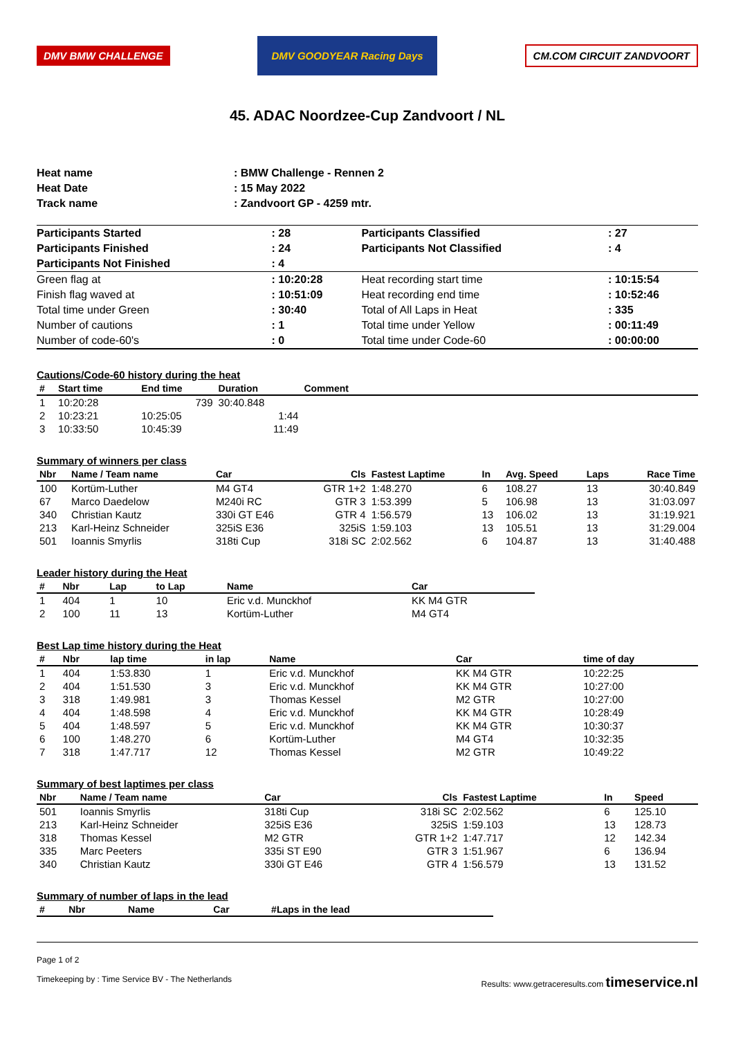DMV BMW CHALLENGE
DMV GOODYEAR Racing Days
CM.COM CIRCUIT ZANDVOORT
45. ADAC Noordzee-Cup Zandvoort / NL
| Heat name | : BMW Challenge - Rennen 2 |
| Heat Date | : 15 May 2022 |
| Track name | : Zandvoort GP - 4259 mtr. |
| Participants Started | : 28 | Participants Classified | : 27 |
| Participants Finished | : 24 | Participants Not Classified | : 4 |
| Participants Not Finished | : 4 | | |
| Green flag at | : 10:20:28 | Heat recording start time | : 10:15:54 |
| Finish flag waved at | : 10:51:09 | Heat recording end time | : 10:52:46 |
| Total time under Green | : 30:40 | Total of All Laps in Heat | : 335 |
| Number of cautions | : 1 | Total time under Yellow | : 00:11:49 |
| Number of code-60's | : 0 | Total time under Code-60 | : 00:00:00 |
Cautions/Code-60 history during the heat
| # | Start time | End time | Duration | Comment |
| --- | --- | --- | --- | --- |
| 1 | 10:20:28 | 739 | 30:40.848 | |
| 2 | 10:23:21 | 10:25:05 | 1:44 | |
| 3 | 10:33:50 | 10:45:39 | 11:49 | |
Summary of winners per class
| Nbr | Name / Team name | Car | Cls | Fastest Laptime | In | Avg. Speed | Laps | Race Time |
| --- | --- | --- | --- | --- | --- | --- | --- | --- |
| 100 | Kortüm-Luther | M4 GT4 | GTR 1+2 | 1:48.270 | 6 | 108.27 | 13 | 30:40.849 |
| 67 | Marco Daedelow | M240i RC | GTR 3 | 1:53.399 | 5 | 106.98 | 13 | 31:03.097 |
| 340 | Christian Kautz | 330i GT E46 | GTR 4 | 1:56.579 | 13 | 106.02 | 13 | 31:19.921 |
| 213 | Karl-Heinz Schneider | 325iS E36 | 325iS | 1:59.103 | 13 | 105.51 | 13 | 31:29.004 |
| 501 | Ioannis Smyrlis | 318ti Cup | 318i SC | 2:02.562 | 6 | 104.87 | 13 | 31:40.488 |
Leader history during the Heat
| # | Nbr | Lap | to Lap | Name | Car |
| --- | --- | --- | --- | --- | --- |
| 1 | 404 | 1 | 10 | Eric v.d. Munckhof | KK M4 GTR |
| 2 | 100 | 11 | 13 | Kortüm-Luther | M4 GT4 |
Best Lap time history during the Heat
| # | Nbr | lap time | in lap | Name | Car | time of day |
| --- | --- | --- | --- | --- | --- | --- |
| 1 | 404 | 1:53.830 | 1 | Eric v.d. Munckhof | KK M4 GTR | 10:22:25 |
| 2 | 404 | 1:51.530 | 3 | Eric v.d. Munckhof | KK M4 GTR | 10:27:00 |
| 3 | 318 | 1:49.981 | 3 | Thomas Kessel | M2 GTR | 10:27:00 |
| 4 | 404 | 1:48.598 | 4 | Eric v.d. Munckhof | KK M4 GTR | 10:28:49 |
| 5 | 404 | 1:48.597 | 5 | Eric v.d. Munckhof | KK M4 GTR | 10:30:37 |
| 6 | 100 | 1:48.270 | 6 | Kortüm-Luther | M4 GT4 | 10:32:35 |
| 7 | 318 | 1:47.717 | 12 | Thomas Kessel | M2 GTR | 10:49:22 |
Summary of best laptimes per class
| Nbr | Name / Team name | Car | Cls | Fastest Laptime | In | Speed |
| --- | --- | --- | --- | --- | --- | --- |
| 501 | Ioannis Smyrlis | 318ti Cup | 318i SC | 2:02.562 | 6 | 125.10 |
| 213 | Karl-Heinz Schneider | 325iS E36 | 325iS | 1:59.103 | 13 | 128.73 |
| 318 | Thomas Kessel | M2 GTR | GTR 1+2 | 1:47.717 | 12 | 142.34 |
| 335 | Marc Peeters | 335i ST E90 | GTR 3 | 1:51.967 | 6 | 136.94 |
| 340 | Christian Kautz | 330i GT E46 | GTR 4 | 1:56.579 | 13 | 131.52 |
Summary of number of laps in the lead
| # | Nbr | Name | Car | #Laps in the lead |
| --- | --- | --- | --- | --- |
Page 1 of 2
Timekeeping by : Time Service BV - The Netherlands Results: www.getraceresults.com timeservice.nl